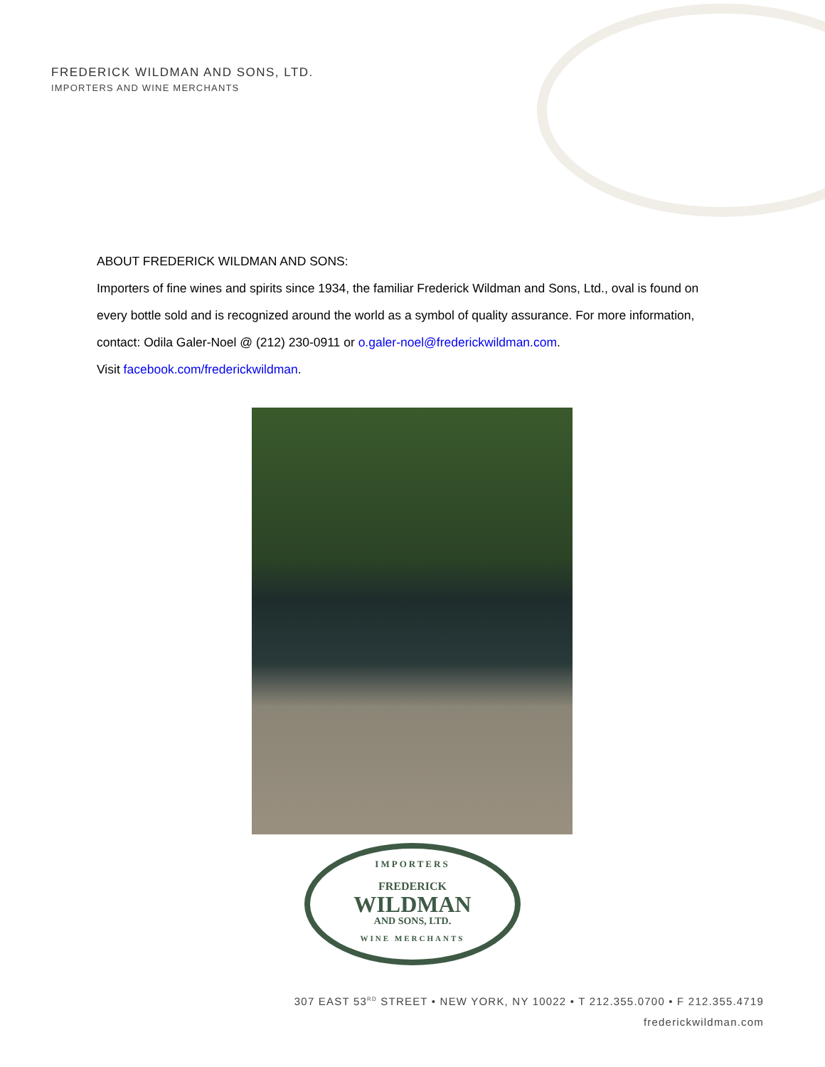FREDERICK WILDMAN AND SONS, LTD.
IMPORTERS AND WINE MERCHANTS
ABOUT FREDERICK WILDMAN AND SONS:
Importers of fine wines and spirits since 1934, the familiar Frederick Wildman and Sons, Ltd., oval is found on every bottle sold and is recognized around the world as a symbol of quality assurance. For more information, contact: Odila Galer-Noel @ (212) 230-0911 or o.galer-noel@frederickwildman.com.
Visit facebook.com/frederickwildman.
IMPORTERS
FREDERICK
WILDMAN
AND SONS, LTD.
WINE MERCHANTS
307 EAST 53<sup>RD</sup> STREET • NEW YORK, NY 10022 • T 212.355.0700 • F 212.355.4719
frederickwildman.com